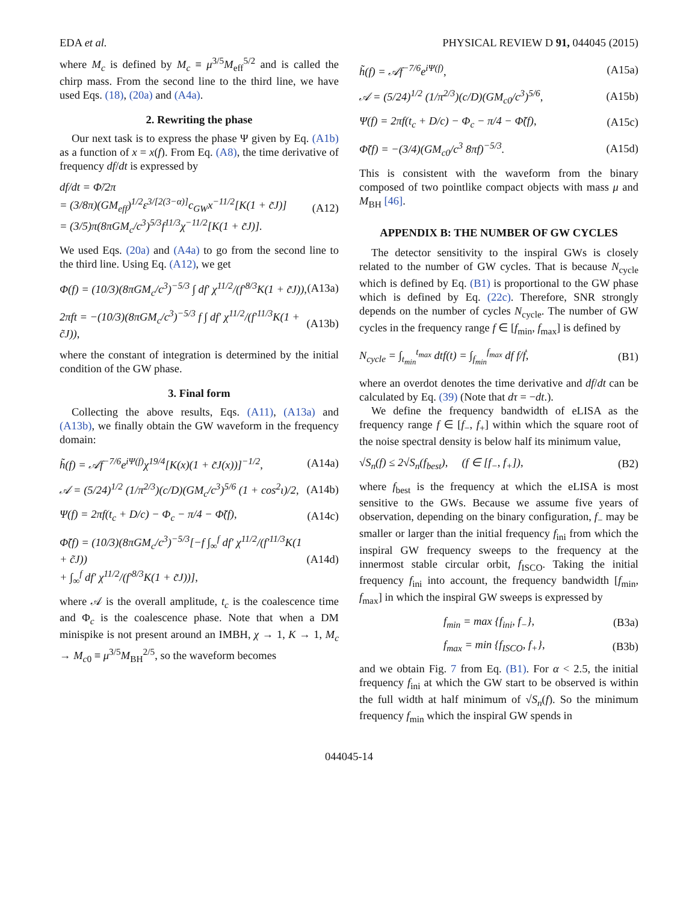EDA et al. PHYSICAL REVIEW D 91, 044045 (2015)
where M<sub>c</sub> is defined by M<sub>c</sub> ≡ μ<sup>3/5</sup>M<sub>eff</sub><sup>5/2</sup> and is called the chirp mass. From the second line to the third line, we have used Eqs. (18), (20a) and (A4a).
2. Rewriting the phase
Our next task is to express the phase Ψ given by Eq. (A1b) as a function of x = x(f). From Eq. (A8), the time derivative of frequency df/dt is expressed by
df/dt = Φ̈/2π
= (3/8π)(GM<sub>eff</sub>)<sup>1/2</sup>ε<sup>3/[2(3−α)]</sup>c<sub>GW</sub>x<sup>−11/2</sup>[K(1 + c̃J)]
= (3/5)π(8πGM<sub>c</sub>/c<sup>3</sup>)<sup>5/3</sup>f<sup>11/3</sup>χ<sup>−11/2</sup>[K(1 + c̃J)]. (A12)
We used Eqs. (20a) and (A4a) to go from the second line to the third line. Using Eq. (A12), we get
Φ(f) = (10/3)(8πGM<sub>c</sub>/c<sup>3</sup>)<sup>−5/3</sup> ∫ df′ χ<sup>11/2</sup>/(f′<sup>8/3</sup>K(1 + c̃J)), (A13a)
2πft = −(10/3)(8πGM<sub>c</sub>/c<sup>3</sup>)<sup>−5/3</sup> f ∫ df′ χ<sup>11/2</sup>/(f′<sup>11/3</sup>K(1 + c̃J)), (A13b)
where the constant of integration is determined by the initial condition of the GW phase.
3. Final form
Collecting the above results, Eqs. (A11), (A13a) and (A13b), we finally obtain the GW waveform in the frequency domain:
h̃(f) = 𝒜f<sup>−7/6</sup>e<sup>iΨ(f)</sup>χ<sup>19/4</sup>[K(x)(1 + c̃J(x))]<sup>−1/2</sup>, (A14a)
𝒜 = (5/24)<sup>1/2</sup> (1/π<sup>2/3</sup>)(c/D)(GM<sub>c</sub>/c<sup>3</sup>)<sup>5/6</sup> (1 + cos<sup>2</sup>ι)/2, (A14b)
Ψ(f) = 2πf(t<sub>c</sub> + D/c) − Φ<sub>c</sub> − π/4 − Φ̃(f), (A14c)
Φ̃(f) = (10/3)(8πGM<sub>c</sub>/c<sup>3</sup>)<sup>−5/3</sup>[−f ∫<sub>∞</sub><sup>f</sup> df′ χ<sup>11/2</sup>/(f′<sup>11/3</sup>K(1 + c̃J))
+ ∫<sub>∞</sub><sup>f</sup> df′ χ<sup>11/2</sup>/(f′<sup>8/3</sup>K(1 + c̃J))], (A14d)
where 𝒜 is the overall amplitude, t<sub>c</sub> is the coalescence time and Φ<sub>c</sub> is the coalescence phase. Note that when a DM minispike is not present around an IMBH, χ → 1, K → 1, M<sub>c</sub> → M<sub>c0</sub> ≡ μ<sup>3/5</sup>M<sub>BH</sub><sup>2/5</sup>, so the waveform becomes
h̃(f) = 𝒜f<sup>−7/6</sup>e<sup>iΨ(f)</sup>, (A15a)
𝒜 = (5/24)<sup>1/2</sup> (1/π<sup>2/3</sup>)(c/D)(GM<sub>c0</sub>/c<sup>3</sup>)<sup>5/6</sup>, (A15b)
Ψ(f) = 2πf(t<sub>c</sub> + D/c) − Φ<sub>c</sub> − π/4 − Φ̃(f), (A15c)
Φ̃(f) = −(3/4)(GM<sub>c0</sub>/c<sup>3</sup> 8πf)<sup>−5/3</sup>. (A15d)
This is consistent with the waveform from the binary composed of two pointlike compact objects with mass μ and M<sub>BH</sub> [46].
APPENDIX B: THE NUMBER OF GW CYCLES
The detector sensitivity to the inspiral GWs is closely related to the number of GW cycles. That is because N<sub>cycle</sub> which is defined by Eq. (B1) is proportional to the GW phase which is defined by Eq. (22c). Therefore, SNR strongly depends on the number of cycles N<sub>cycle</sub>. The number of GW cycles in the frequency range f ∈ [f<sub>min</sub>, f<sub>max</sub>] is defined by
N<sub>cycle</sub> = ∫<sub>t<sub>min</sub></sub><sup>t<sub>max</sub></sup> dtf(t) = ∫<sub>f<sub>min</sub></sub><sup>f<sub>max</sub></sup> df f/ḟ, (B1)
where an overdot denotes the time derivative and df/dt can be calculated by Eq. (39) (Note that dτ = −dt.).
We define the frequency bandwidth of eLISA as the frequency range f ∈ [f<sub>−</sub>, f<sub>+</sub>] within which the square root of the noise spectral density is below half its minimum value,
√S<sub>n</sub>(f) ≤ 2√S<sub>n</sub>(f<sub>best</sub>), (f ∈ [f<sub>−</sub>, f<sub>+</sub>]), (B2)
where f<sub>best</sub> is the frequency at which the eLISA is most sensitive to the GWs. Because we assume five years of observation, depending on the binary configuration, f<sub>−</sub> may be smaller or larger than the initial frequency f<sub>ini</sub> from which the inspiral GW frequency sweeps to the frequency at the innermost stable circular orbit, f<sub>ISCO</sub>. Taking the initial frequency f<sub>ini</sub> into account, the frequency bandwidth [f<sub>min</sub>, f<sub>max</sub>] in which the inspiral GW sweeps is expressed by
f<sub>min</sub> = max {f<sub>ini</sub>, f<sub>−</sub>}, (B3a)
f<sub>max</sub> = min {f<sub>ISCO</sub>, f<sub>+</sub>}, (B3b)
and we obtain Fig. 7 from Eq. (B1). For α < 2.5, the initial frequency f<sub>ini</sub> at which the GW start to be observed is within the full width at half minimum of √S<sub>n</sub>(f). So the minimum frequency f<sub>min</sub> which the inspiral GW spends in
044045-14